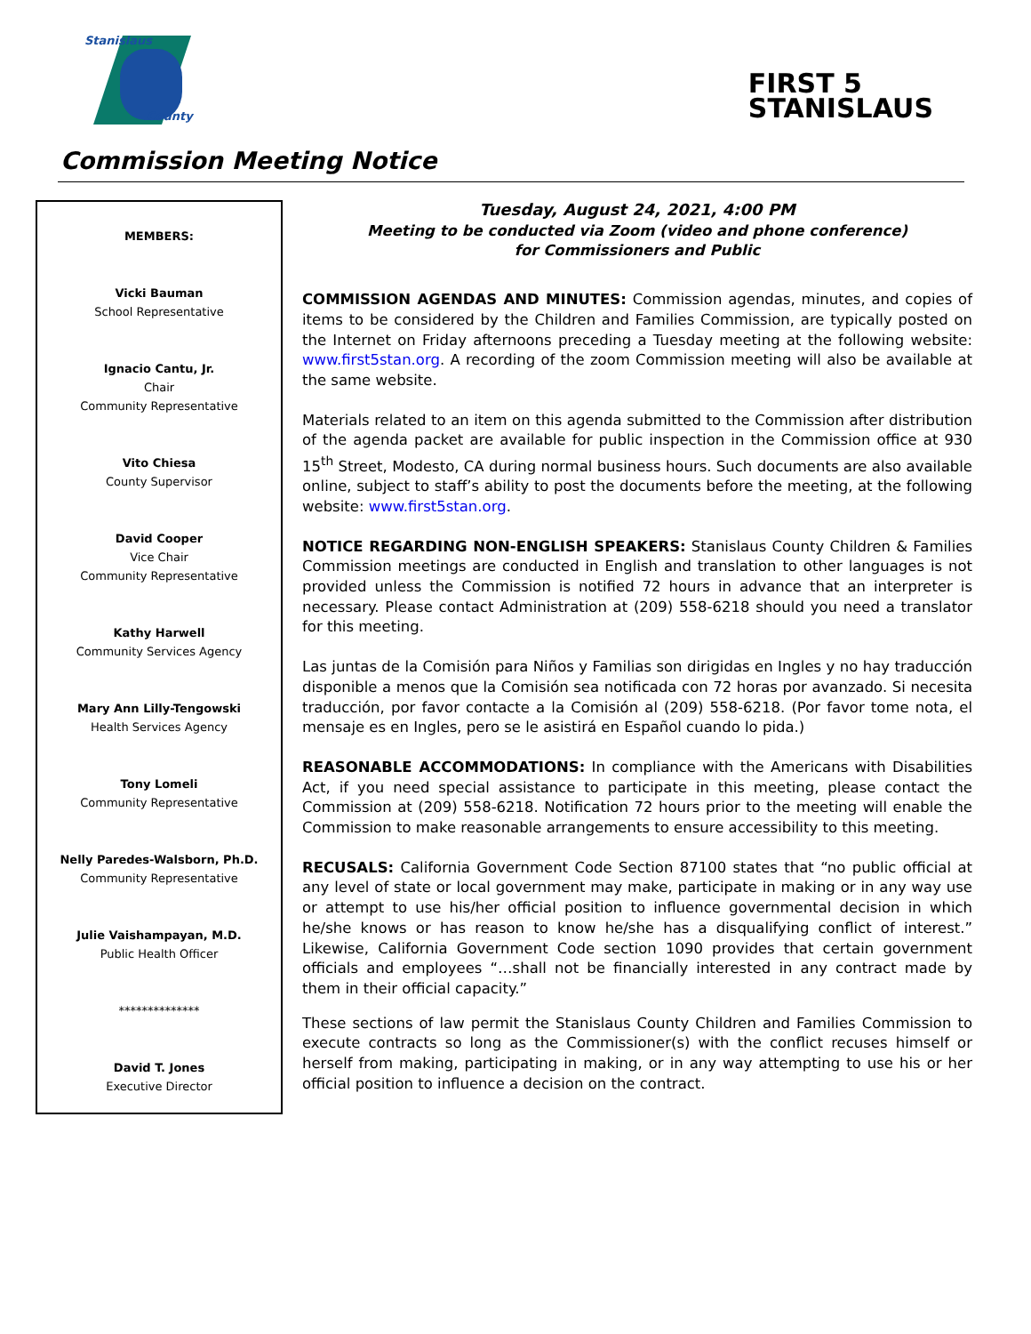Stanislaus
County
FIRST 5
STANISLAUS
Commission Meeting Notice
MEMBERS:
Vicki Bauman
School Representative
Ignacio Cantu, Jr.
Chair
Community Representative
Vito Chiesa
County Supervisor
David Cooper
Vice Chair
Community Representative
Kathy Harwell
Community Services Agency
Mary Ann Lilly-Tengowski
Health Services Agency
Tony Lomeli
Community Representative
Nelly Paredes-Walsborn, Ph.D.
Community Representative
Julie Vaishampayan, M.D.
Public Health Officer
**************
David T. Jones
Executive Director
Tuesday, August 24, 2021, 4:00 PM
Meeting to be conducted via Zoom (video and phone conference)
for Commissioners and Public
COMMISSION AGENDAS AND MINUTES: Commission agendas, minutes, and copies of items to be considered by the Children and Families Commission, are typically posted on the Internet on Friday afternoons preceding a Tuesday meeting at the following website: www.first5stan.org. A recording of the zoom Commission meeting will also be available at the same website.
Materials related to an item on this agenda submitted to the Commission after distribution of the agenda packet are available for public inspection in the Commission office at 930 15<sup>th</sup> Street, Modesto, CA during normal business hours. Such documents are also available online, subject to staff’s ability to post the documents before the meeting, at the following website: www.first5stan.org.
NOTICE REGARDING NON-ENGLISH SPEAKERS: Stanislaus County Children & Families Commission meetings are conducted in English and translation to other languages is not provided unless the Commission is notified 72 hours in advance that an interpreter is necessary. Please contact Administration at (209) 558-6218 should you need a translator for this meeting.
Las juntas de la Comisión para Niños y Familias son dirigidas en Ingles y no hay traducción disponible a menos que la Comisión sea notificada con 72 horas por avanzado. Si necesita traducción, por favor contacte a la Comisión al (209) 558-6218. (Por favor tome nota, el mensaje es en Ingles, pero se le asistirá en Español cuando lo pida.)
REASONABLE ACCOMMODATIONS: In compliance with the Americans with Disabilities Act, if you need special assistance to participate in this meeting, please contact the Commission at (209) 558-6218. Notification 72 hours prior to the meeting will enable the Commission to make reasonable arrangements to ensure accessibility to this meeting.
RECUSALS: California Government Code Section 87100 states that “no public official at any level of state or local government may make, participate in making or in any way use or attempt to use his/her official position to influence governmental decision in which he/she knows or has reason to know he/she has a disqualifying conflict of interest.” Likewise, California Government Code section 1090 provides that certain government officials and employees “…shall not be financially interested in any contract made by them in their official capacity.”
These sections of law permit the Stanislaus County Children and Families Commission to execute contracts so long as the Commissioner(s) with the conflict recuses himself or herself from making, participating in making, or in any way attempting to use his or her official position to influence a decision on the contract.